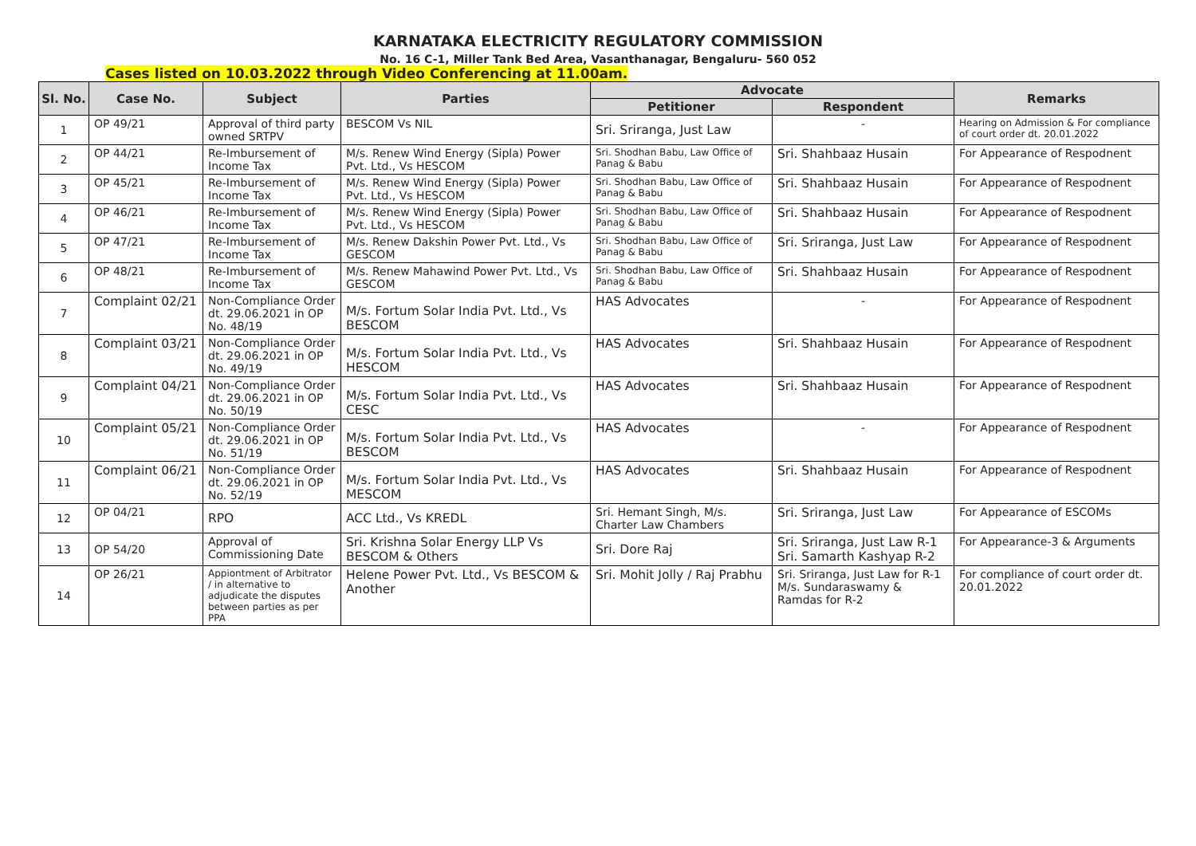KARNATAKA ELECTRICITY REGULATORY COMMISSION
No. 16 C-1, Miller Tank Bed Area, Vasanthanagar, Bengaluru- 560 052
Cases listed on 10.03.2022 through Video Conferencing at 11.00am.
| Sl. No. | Case No. | Subject | Parties | Advocate | | Remarks |
| --- | --- | --- | --- | --- | --- | --- |
| | | | | Petitioner | Respondent | |
| 1 | OP 49/21 | Approval of third party owned SRTPV | BESCOM Vs NIL | Sri. Sriranga, Just Law | - | Hearing on Admission & For compliance of court order dt. 20.01.2022 |
| 2 | OP 44/21 | Re-Imbursement of Income Tax | M/s. Renew Wind Energy (Sipla) Power Pvt. Ltd., Vs HESCOM | Sri. Shodhan Babu, Law Office of Panag & Babu | Sri. Shahbaaz Husain | For Appearance of Respodnent |
| 3 | OP 45/21 | Re-Imbursement of Income Tax | M/s. Renew Wind Energy (Sipla) Power Pvt. Ltd., Vs HESCOM | Sri. Shodhan Babu, Law Office of Panag & Babu | Sri. Shahbaaz Husain | For Appearance of Respodnent |
| 4 | OP 46/21 | Re-Imbursement of Income Tax | M/s. Renew Wind Energy (Sipla) Power Pvt. Ltd., Vs HESCOM | Sri. Shodhan Babu, Law Office of Panag & Babu | Sri. Shahbaaz Husain | For Appearance of Respodnent |
| 5 | OP 47/21 | Re-Imbursement of Income Tax | M/s. Renew Dakshin Power Pvt. Ltd., Vs GESCOM | Sri. Shodhan Babu, Law Office of Panag & Babu | Sri. Sriranga, Just Law | For Appearance of Respodnent |
| 6 | OP 48/21 | Re-Imbursement of Income Tax | M/s. Renew Mahawind Power Pvt. Ltd., Vs GESCOM | Sri. Shodhan Babu, Law Office of Panag & Babu | Sri. Shahbaaz Husain | For Appearance of Respodnent |
| 7 | Complaint 02/21 | Non-Compliance Order dt. 29.06.2021 in OP No. 48/19 | M/s. Fortum Solar India Pvt. Ltd., Vs BESCOM | HAS Advocates | - | For Appearance of Respodnent |
| 8 | Complaint 03/21 | Non-Compliance Order dt. 29.06.2021 in OP No. 49/19 | M/s. Fortum Solar India Pvt. Ltd., Vs HESCOM | HAS Advocates | Sri. Shahbaaz Husain | For Appearance of Respodnent |
| 9 | Complaint 04/21 | Non-Compliance Order dt. 29.06.2021 in OP No. 50/19 | M/s. Fortum Solar India Pvt. Ltd., Vs CESC | HAS Advocates | Sri. Shahbaaz Husain | For Appearance of Respodnent |
| 10 | Complaint 05/21 | Non-Compliance Order dt. 29.06.2021 in OP No. 51/19 | M/s. Fortum Solar India Pvt. Ltd., Vs BESCOM | HAS Advocates | - | For Appearance of Respodnent |
| 11 | Complaint 06/21 | Non-Compliance Order dt. 29.06.2021 in OP No. 52/19 | M/s. Fortum Solar India Pvt. Ltd., Vs MESCOM | HAS Advocates | Sri. Shahbaaz Husain | For Appearance of Respodnent |
| 12 | OP 04/21 | RPO | ACC Ltd., Vs KREDL | Sri. Hemant Singh, M/s. Charter Law Chambers | Sri. Sriranga, Just Law | For Appearance of ESCOMs |
| 13 | OP 54/20 | Approval of Commissioning Date | Sri. Krishna Solar Energy LLP Vs BESCOM & Others | Sri. Dore Raj | Sri. Sriranga, Just Law R-1 Sri. Samarth Kashyap R-2 | For Appearance-3 & Arguments |
| 14 | OP 26/21 | Appiontment of Arbitrator / in alternative to adjudicate the disputes between parties as per PPA | Helene Power Pvt. Ltd., Vs BESCOM & Another | Sri. Mohit Jolly / Raj Prabhu | Sri. Sriranga, Just Law for R-1 M/s. Sundaraswamy & Ramdas for R-2 | For compliance of court order dt. 20.01.2022 |